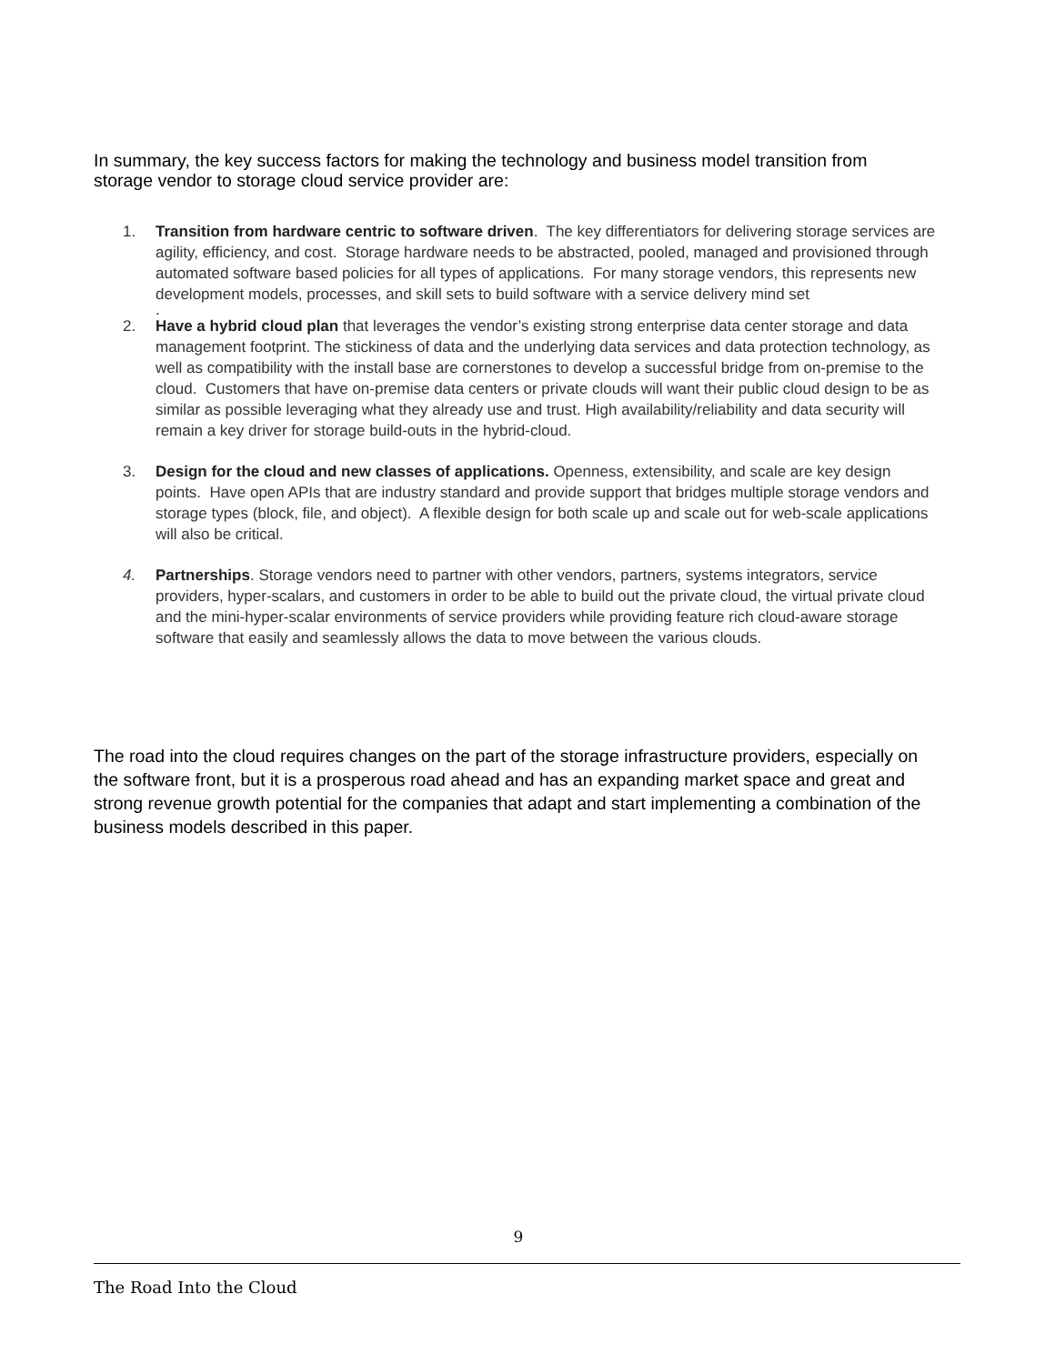In summary, the key success factors for making the technology and business model transition from storage vendor to storage cloud service provider are:
1. Transition from hardware centric to software driven. The key differentiators for delivering storage services are agility, efficiency, and cost. Storage hardware needs to be abstracted, pooled, managed and provisioned through automated software based policies for all types of applications. For many storage vendors, this represents new development models, processes, and skill sets to build software with a service delivery mind set
.
2. Have a hybrid cloud plan that leverages the vendor’s existing strong enterprise data center storage and data management footprint. The stickiness of data and the underlying data services and data protection technology, as well as compatibility with the install base are cornerstones to develop a successful bridge from on-premise to the cloud. Customers that have on-premise data centers or private clouds will want their public cloud design to be as similar as possible leveraging what they already use and trust. High availability/reliability and data security will remain a key driver for storage build-outs in the hybrid-cloud.
3. Design for the cloud and new classes of applications. Openness, extensibility, and scale are key design points. Have open APIs that are industry standard and provide support that bridges multiple storage vendors and storage types (block, file, and object). A flexible design for both scale up and scale out for web-scale applications will also be critical.
4. Partnerships. Storage vendors need to partner with other vendors, partners, systems integrators, service providers, hyper-scalars, and customers in order to be able to build out the private cloud, the virtual private cloud and the mini-hyper-scalar environments of service providers while providing feature rich cloud-aware storage software that easily and seamlessly allows the data to move between the various clouds.
The road into the cloud requires changes on the part of the storage infrastructure providers, especially on the software front, but it is a prosperous road ahead and has an expanding market space and great and strong revenue growth potential for the companies that adapt and start implementing a combination of the business models described in this paper.
9
The Road Into the Cloud